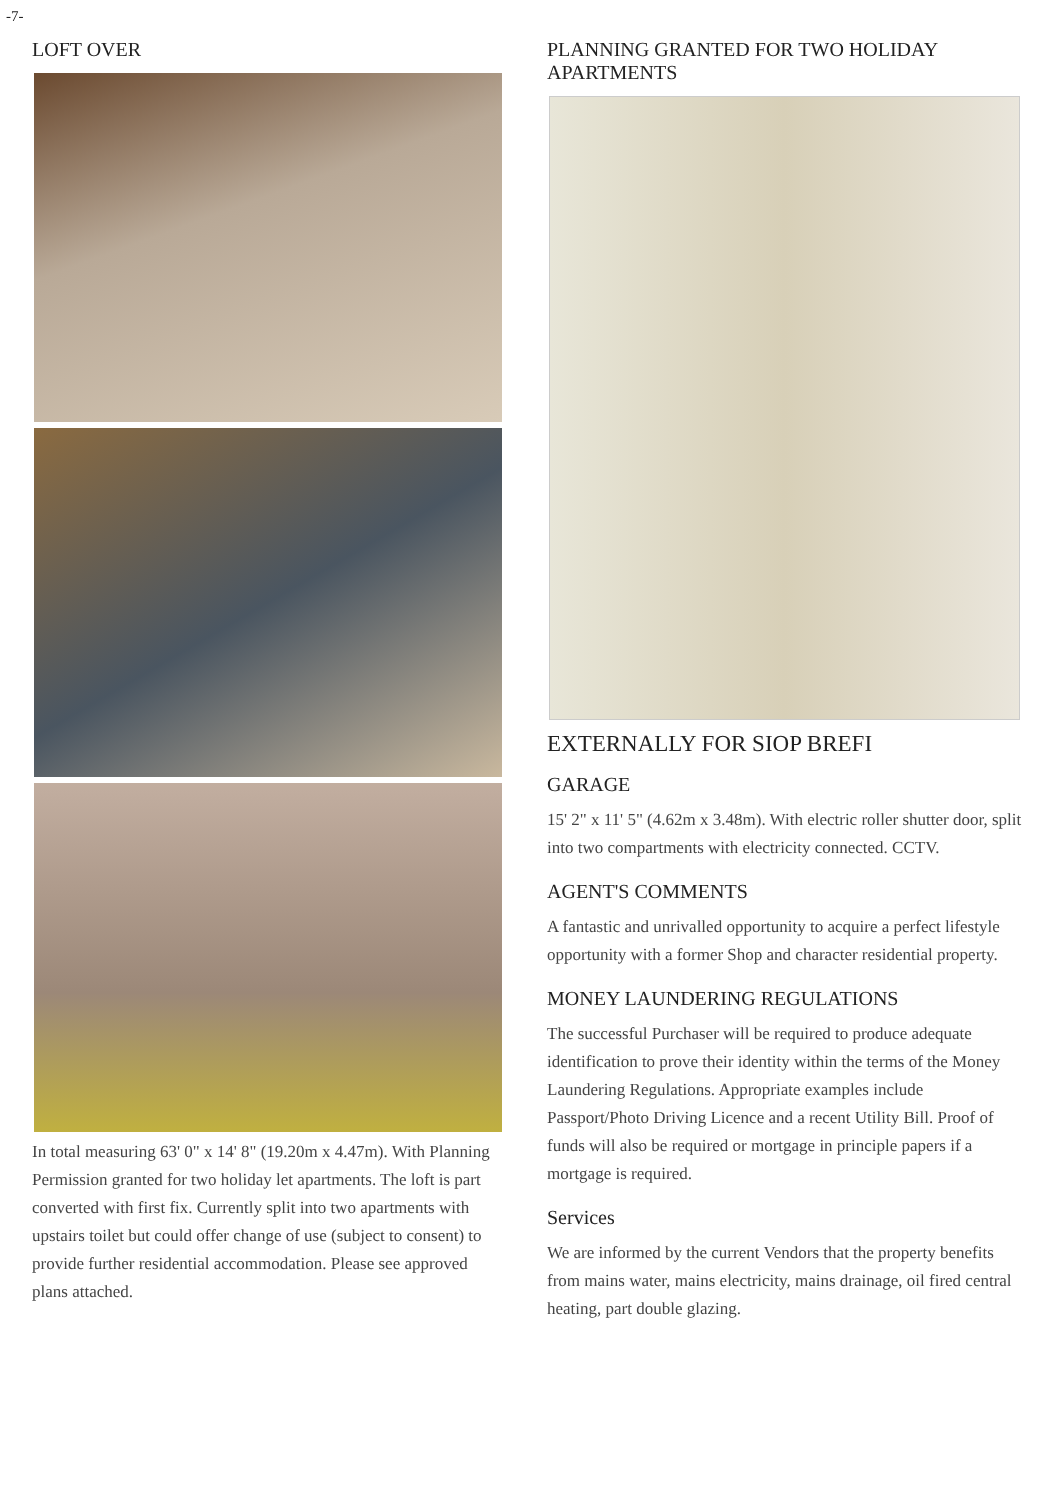-7-
LOFT OVER
In total measuring 63' 0" x 14' 8" (19.20m x 4.47m). With Planning Permission granted for two holiday let apartments. The loft is part converted with first fix. Currently split into two apartments with upstairs toilet but could offer change of use (subject to consent) to provide further residential accommodation. Please see approved plans attached.
PLANNING GRANTED FOR TWO HOLIDAY APARTMENTS
EXTERNALLY FOR SIOP BREFI
GARAGE
15' 2" x 11' 5" (4.62m x 3.48m). With electric roller shutter door, split into two compartments with electricity connected. CCTV.
AGENT'S COMMENTS
A fantastic and unrivalled opportunity to acquire a perfect lifestyle opportunity with a former Shop and character residential property.
MONEY LAUNDERING REGULATIONS
The successful Purchaser will be required to produce adequate identification to prove their identity within the terms of the Money Laundering Regulations. Appropriate examples include Passport/Photo Driving Licence and a recent Utility Bill. Proof of funds will also be required or mortgage in principle papers if a mortgage is required.
Services
We are informed by the current Vendors that the property benefits from mains water, mains electricity, mains drainage, oil fired central heating, part double glazing.